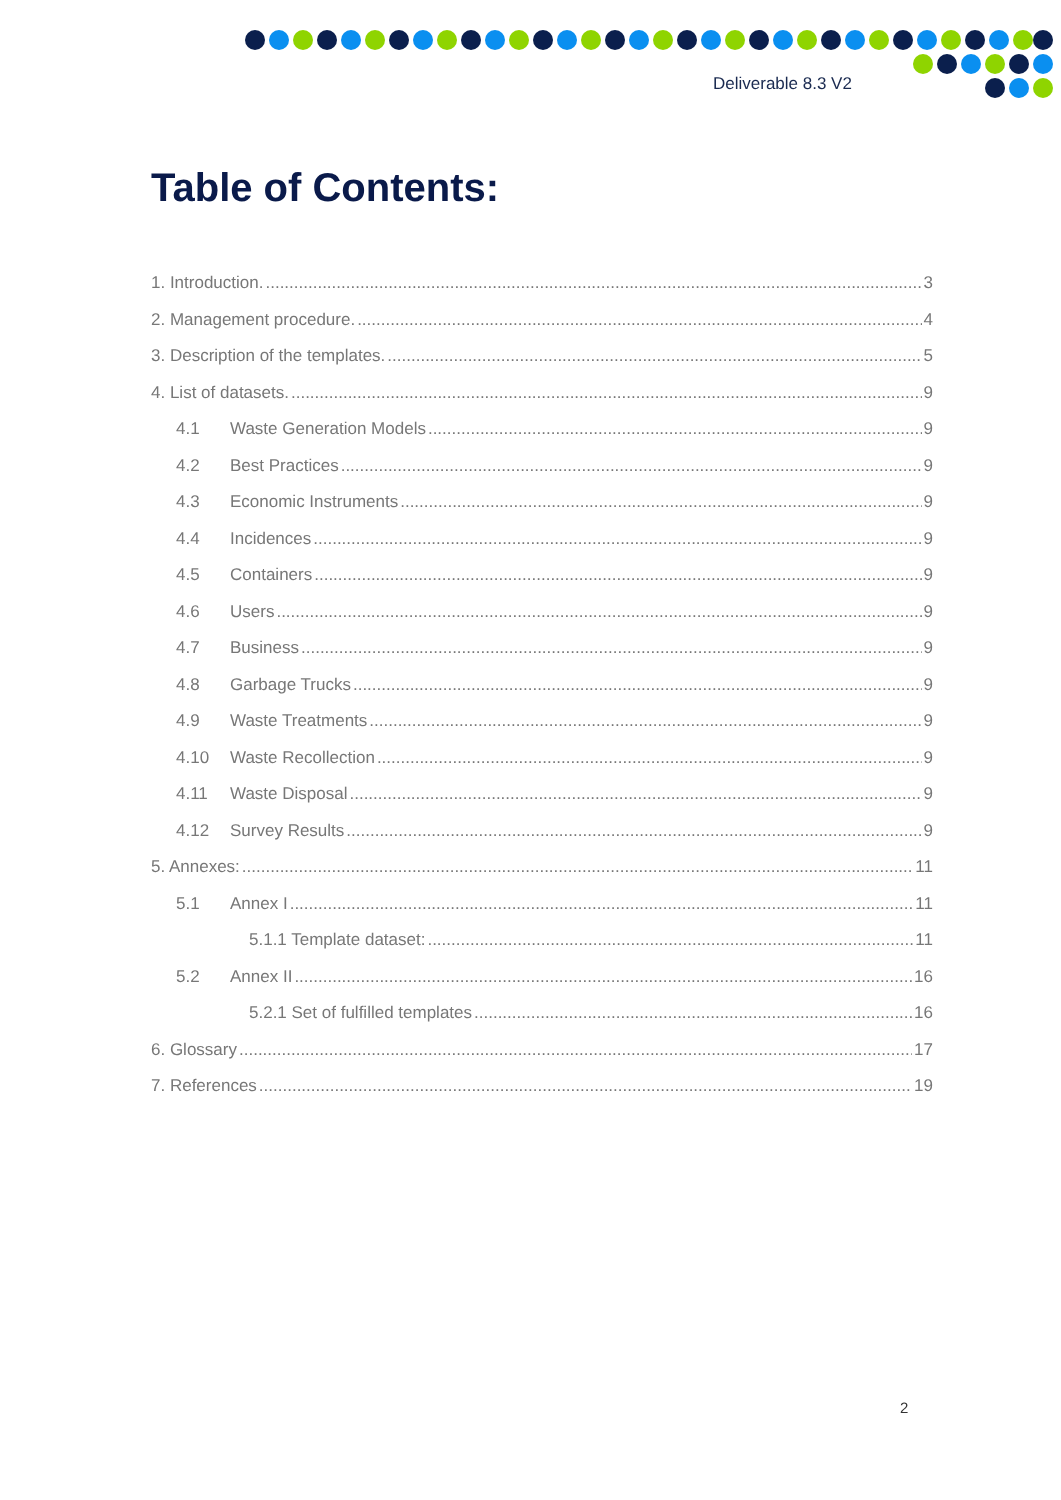Deliverable 8.3 V2
Table of Contents:
1. Introduction. 3
2. Management procedure. 4
3. Description of the templates. 5
4. List of datasets. 9
4.1 Waste Generation Models 9
4.2 Best Practices 9
4.3 Economic Instruments 9
4.4 Incidences 9
4.5 Containers 9
4.6 Users 9
4.7 Business 9
4.8 Garbage Trucks 9
4.9 Waste Treatments 9
4.10 Waste Recollection 9
4.11 Waste Disposal 9
4.12 Survey Results 9
5. Annexes: 11
5.1 Annex I 11
5.1.1 Template dataset: 11
5.2 Annex II 16
5.2.1 Set of fulfilled templates 16
6. Glossary 17
7. References 19
2